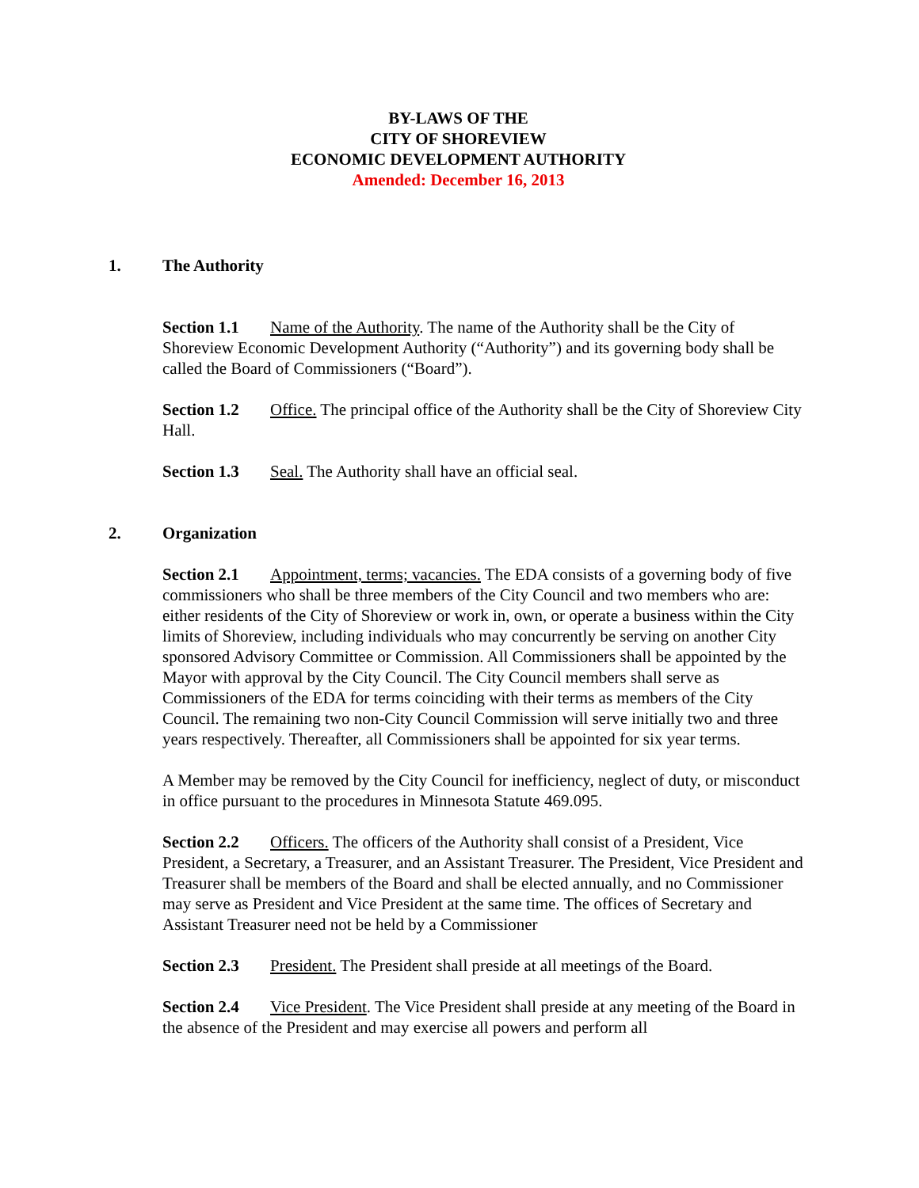BY-LAWS OF THE
CITY OF SHOREVIEW
ECONOMIC DEVELOPMENT AUTHORITY
Amended: December 16, 2013
1. The Authority
Section 1.1 Name of the Authority. The name of the Authority shall be the City of Shoreview Economic Development Authority (“Authority”) and its governing body shall be called the Board of Commissioners (“Board”).
Section 1.2 Office. The principal office of the Authority shall be the City of Shoreview City Hall.
Section 1.3 Seal. The Authority shall have an official seal.
2. Organization
Section 2.1 Appointment, terms; vacancies. The EDA consists of a governing body of five commissioners who shall be three members of the City Council and two members who are: either residents of the City of Shoreview or work in, own, or operate a business within the City limits of Shoreview, including individuals who may concurrently be serving on another City sponsored Advisory Committee or Commission. All Commissioners shall be appointed by the Mayor with approval by the City Council. The City Council members shall serve as Commissioners of the EDA for terms coinciding with their terms as members of the City Council. The remaining two non-City Council Commission will serve initially two and three years respectively. Thereafter, all Commissioners shall be appointed for six year terms.
A Member may be removed by the City Council for inefficiency, neglect of duty, or misconduct in office pursuant to the procedures in Minnesota Statute 469.095.
Section 2.2 Officers. The officers of the Authority shall consist of a President, Vice President, a Secretary, a Treasurer, and an Assistant Treasurer. The President, Vice President and Treasurer shall be members of the Board and shall be elected annually, and no Commissioner may serve as President and Vice President at the same time. The offices of Secretary and Assistant Treasurer need not be held by a Commissioner
Section 2.3 President. The President shall preside at all meetings of the Board.
Section 2.4 Vice President. The Vice President shall preside at any meeting of the Board in the absence of the President and may exercise all powers and perform all